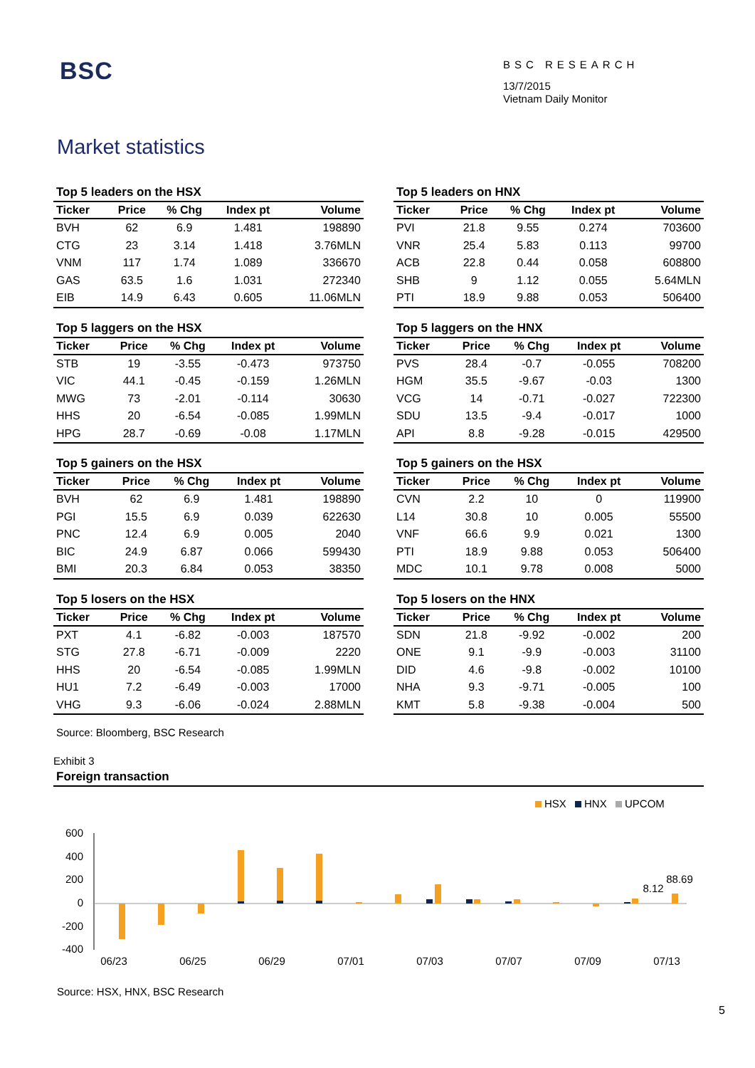BSC
BSC RESEARCH
13/7/2015
Vietnam Daily Monitor
Market statistics
Top 5 leaders on the HSX
| Ticker | Price | % Chg | Index pt | Volume |
| --- | --- | --- | --- | --- |
| BVH | 62 | 6.9 | 1.481 | 198890 |
| CTG | 23 | 3.14 | 1.418 | 3.76MLN |
| VNM | 117 | 1.74 | 1.089 | 336670 |
| GAS | 63.5 | 1.6 | 1.031 | 272340 |
| EIB | 14.9 | 6.43 | 0.605 | 11.06MLN |
Top 5 leaders on HNX
| Ticker | Price | % Chg | Index pt | Volume |
| --- | --- | --- | --- | --- |
| PVI | 21.8 | 9.55 | 0.274 | 703600 |
| VNR | 25.4 | 5.83 | 0.113 | 99700 |
| ACB | 22.8 | 0.44 | 0.058 | 608800 |
| SHB | 9 | 1.12 | 0.055 | 5.64MLN |
| PTI | 18.9 | 9.88 | 0.053 | 506400 |
Top 5 laggers on the HSX
| Ticker | Price | % Chg | Index pt | Volume |
| --- | --- | --- | --- | --- |
| STB | 19 | -3.55 | -0.473 | 973750 |
| VIC | 44.1 | -0.45 | -0.159 | 1.26MLN |
| MWG | 73 | -2.01 | -0.114 | 30630 |
| HHS | 20 | -6.54 | -0.085 | 1.99MLN |
| HPG | 28.7 | -0.69 | -0.08 | 1.17MLN |
Top 5 laggers on the HNX
| Ticker | Price | % Chg | Index pt | Volume |
| --- | --- | --- | --- | --- |
| PVS | 28.4 | -0.7 | -0.055 | 708200 |
| HGM | 35.5 | -9.67 | -0.03 | 1300 |
| VCG | 14 | -0.71 | -0.027 | 722300 |
| SDU | 13.5 | -9.4 | -0.017 | 1000 |
| API | 8.8 | -9.28 | -0.015 | 429500 |
Top 5 gainers on the HSX
| Ticker | Price | % Chg | Index pt | Volume |
| --- | --- | --- | --- | --- |
| BVH | 62 | 6.9 | 1.481 | 198890 |
| PGI | 15.5 | 6.9 | 0.039 | 622630 |
| PNC | 12.4 | 6.9 | 0.005 | 2040 |
| BIC | 24.9 | 6.87 | 0.066 | 599430 |
| BMI | 20.3 | 6.84 | 0.053 | 38350 |
Top 5 gainers on the HSX
| Ticker | Price | % Chg | Index pt | Volume |
| --- | --- | --- | --- | --- |
| CVN | 2.2 | 10 | 0 | 119900 |
| L14 | 30.8 | 10 | 0.005 | 55500 |
| VNF | 66.6 | 9.9 | 0.021 | 1300 |
| PTI | 18.9 | 9.88 | 0.053 | 506400 |
| MDC | 10.1 | 9.78 | 0.008 | 5000 |
Top 5 losers on the HSX
| Ticker | Price | % Chg | Index pt | Volume |
| --- | --- | --- | --- | --- |
| PXT | 4.1 | -6.82 | -0.003 | 187570 |
| STG | 27.8 | -6.71 | -0.009 | 2220 |
| HHS | 20 | -6.54 | -0.085 | 1.99MLN |
| HU1 | 7.2 | -6.49 | -0.003 | 17000 |
| VHG | 9.3 | -6.06 | -0.024 | 2.88MLN |
Top 5 losers on the HNX
| Ticker | Price | % Chg | Index pt | Volume |
| --- | --- | --- | --- | --- |
| SDN | 21.8 | -9.92 | -0.002 | 200 |
| ONE | 9.1 | -9.9 | -0.003 | 31100 |
| DID | 4.6 | -9.8 | -0.002 | 10100 |
| NHA | 9.3 | -9.71 | -0.005 | 100 |
| KMT | 5.8 | -9.38 | -0.004 | 500 |
Source: Bloomberg, BSC Research
Exhibit 3
Foreign transaction
HSX
HNX
UPCOM
600
400
200
0
-200
-400
88.69
8.12
06/23
06/25
06/29
07/01
07/03
07/07
07/09
07/13
Source: HSX, HNX, BSC Research
5